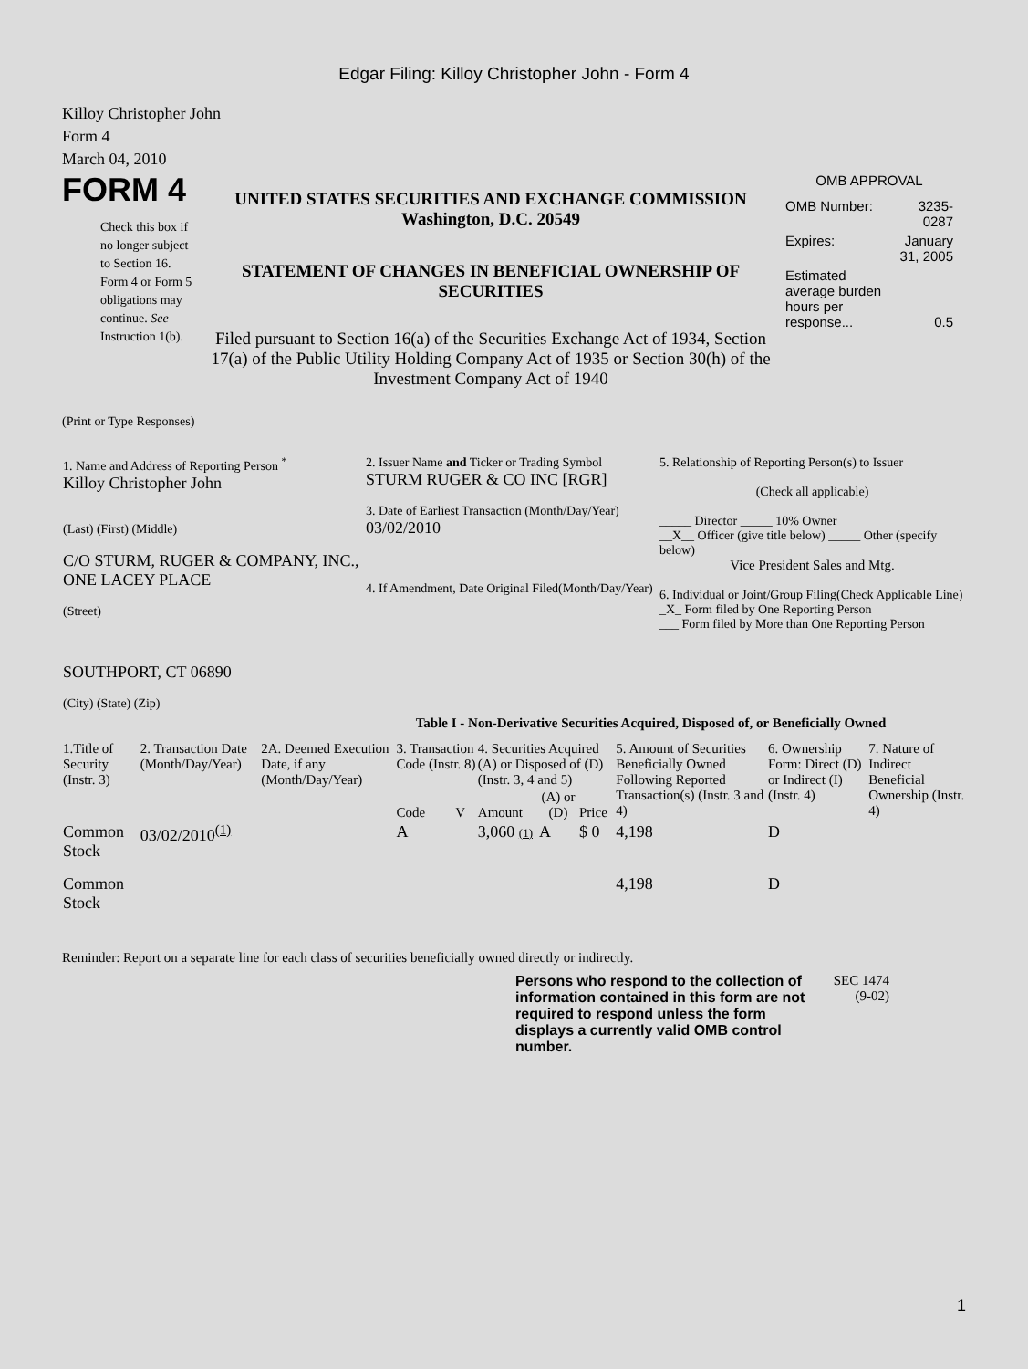Edgar Filing: Killoy Christopher John - Form 4
Killoy Christopher John
Form 4
March 04, 2010
FORM 4
Check this box if no longer subject to Section 16. Form 4 or Form 5 obligations may continue. See Instruction 1(b).
UNITED STATES SECURITIES AND EXCHANGE COMMISSION
Washington, D.C. 20549
STATEMENT OF CHANGES IN BENEFICIAL OWNERSHIP OF SECURITIES
Filed pursuant to Section 16(a) of the Securities Exchange Act of 1934, Section 17(a) of the Public Utility Holding Company Act of 1935 or Section 30(h) of the Investment Company Act of 1940
OMB APPROVAL
| OMB Number: | 3235-0287 |
| Expires: | January 31, 2005 |
| Estimated average burden hours per response... | 0.5 |
(Print or Type Responses)
| 1. Name and Address of Reporting Person <sup>*</sup> Killoy Christopher John (Last) (First) (Middle) C/O STURM, RUGER & COMPANY, INC., ONE LACEY PLACE (Street) SOUTHPORT, CT 06890 (City) (State) (Zip) | 2. Issuer Name and Ticker or Trading Symbol STURM RUGER & CO INC [RGR] 3. Date of Earliest Transaction (Month/Day/Year) 03/02/2010 4. If Amendment, Date Original Filed(Month/Day/Year) | 5. Relationship of Reporting Person(s) to Issuer (Check all applicable) _____ Director _____ 10% Owner __X__ Officer (give title below) _____ Other (specify below) Vice President Sales and Mtg. 6. Individual or Joint/Group Filing(Check Applicable Line) _X_ Form filed by One Reporting Person ___ Form filed by More than One Reporting Person |
Table I - Non-Derivative Securities Acquired, Disposed of, or Beneficially Owned
| 1.Title of Security (Instr. 3) | 2. Transaction Date (Month/Day/Year) | 2A. Deemed Execution Date, if any (Month/Day/Year) | 3. Transaction Code (Instr. 8) | | 4. Securities Acquired (A) or Disposed of (D) (Instr. 3, 4 and 5) | | | 5. Amount of Securities Beneficially Owned Following Reported Transaction(s) (Instr. 3 and 4) | 6. Ownership Form: Direct (D) or Indirect (I) (Instr. 4) | 7. Nature of Indirect Beneficial Ownership (Instr. 4) |
| --- | --- | --- | --- | --- | --- | --- | --- | --- | --- | --- |
| | | | Code | V | Amount | (A) or (D) | Price | | | |
| Common Stock | 03/02/2010<sup>(1)</sup> | | A | | 3,060 (1) | A | $ 0 | 4,198 | D | |
| Common Stock | | | | | | | | 4,198 | D | |
Reminder: Report on a separate line for each class of securities beneficially owned directly or indirectly.
Persons who respond to the collection of information contained in this form are not required to respond unless the form displays a currently valid OMB control number.
SEC 1474 (9-02)
1